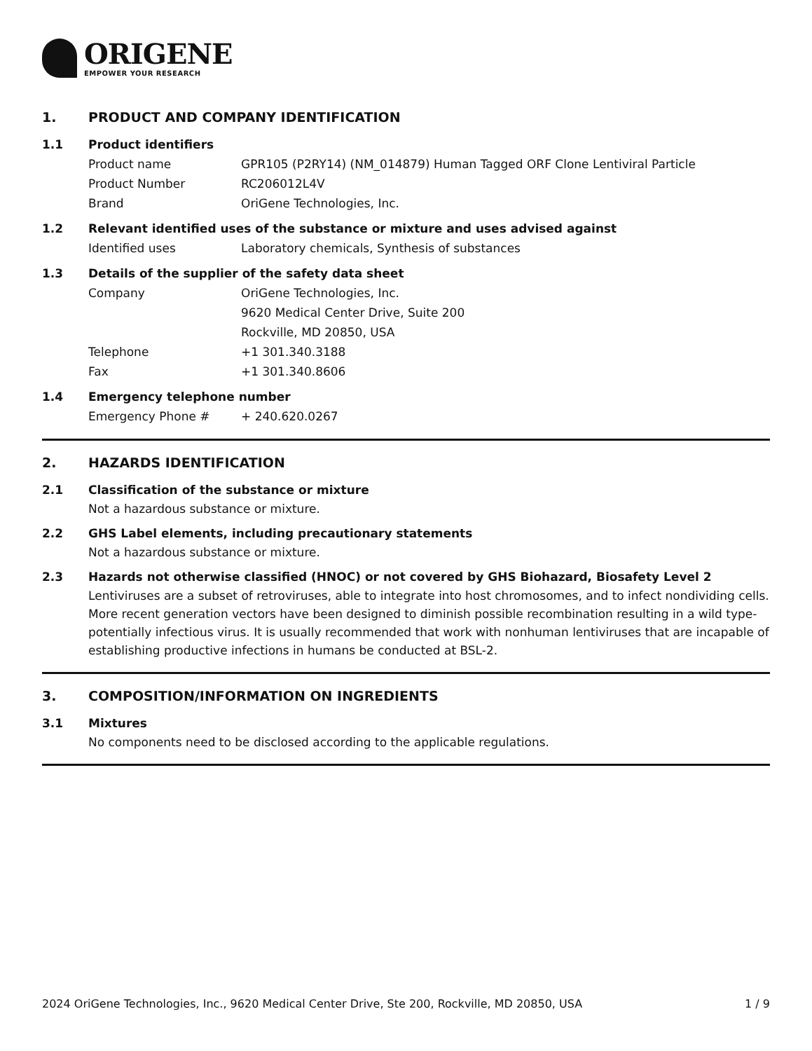ORIGENE
EMPOWER YOUR RESEARCH
1. PRODUCT AND COMPANY IDENTIFICATION
1.1 Product identifiers
Product name GPR105 (P2RY14) (NM_014879) Human Tagged ORF Clone Lentiviral Particle
Product Number RC206012L4V
Brand OriGene Technologies, Inc.
1.2 Relevant identified uses of the substance or mixture and uses advised against
Identified uses Laboratory chemicals, Synthesis of substances
1.3 Details of the supplier of the safety data sheet
Company OriGene Technologies, Inc.
9620 Medical Center Drive, Suite 200
Rockville, MD 20850, USA
Telephone +1 301.340.3188
Fax +1 301.340.8606
1.4 Emergency telephone number
Emergency Phone # + 240.620.0267
2. HAZARDS IDENTIFICATION
2.1 Classification of the substance or mixture
Not a hazardous substance or mixture.
2.2 GHS Label elements, including precautionary statements
Not a hazardous substance or mixture.
2.3 Hazards not otherwise classified (HNOC) or not covered by GHS Biohazard, Biosafety Level 2
Lentiviruses are a subset of retroviruses, able to integrate into host chromosomes, and to infect nondividing cells. More recent generation vectors have been designed to diminish possible recombination resulting in a wild type- potentially infectious virus. It is usually recommended that work with nonhuman lentiviruses that are incapable of establishing productive infections in humans be conducted at BSL-2.
3. COMPOSITION/INFORMATION ON INGREDIENTS
3.1 Mixtures
No components need to be disclosed according to the applicable regulations.
2024 OriGene Technologies, Inc., 9620 Medical Center Drive, Ste 200, Rockville, MD 20850, USA 1 / 9